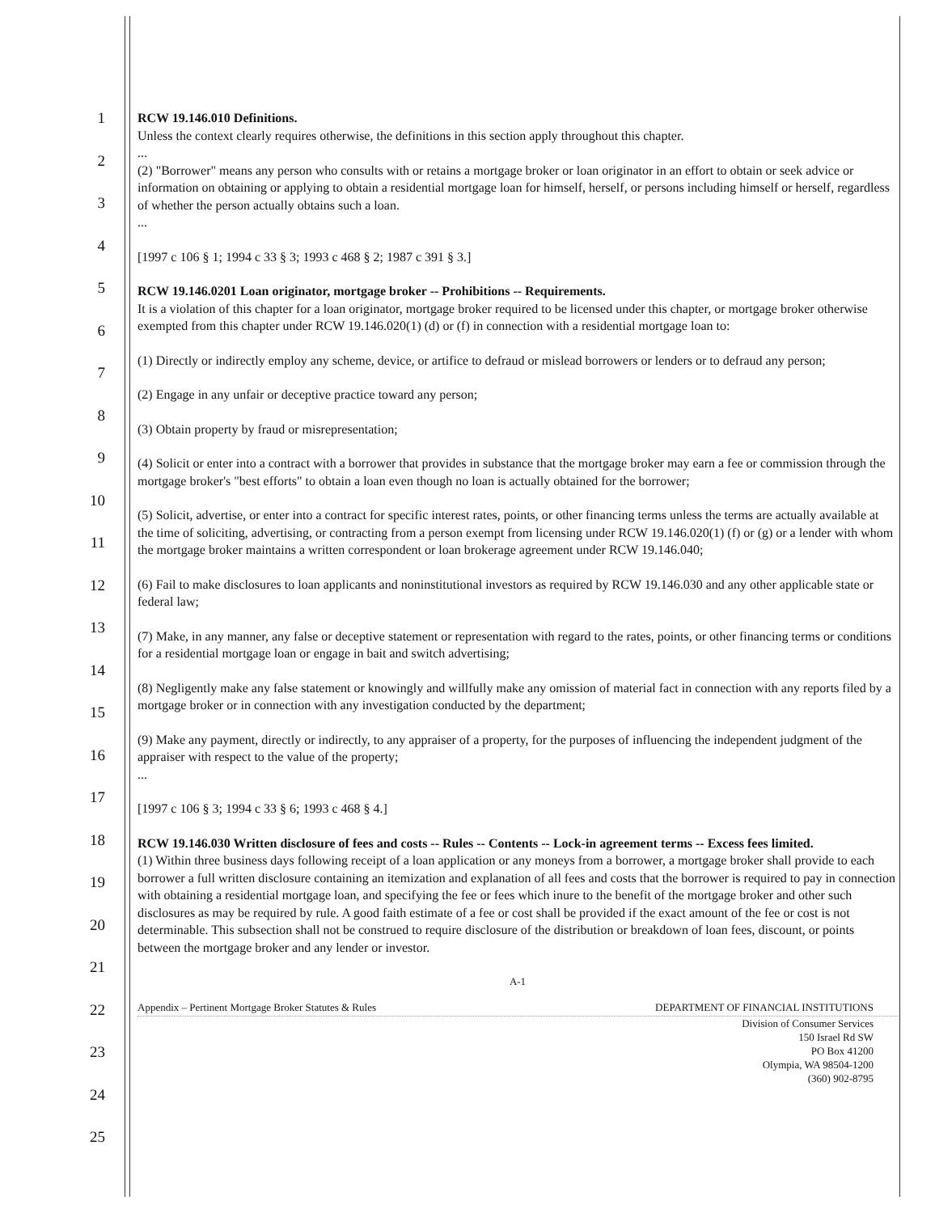1
2
3
4
5
6
7
8
9
10
11
12
13
14
15
16
17
18
19
20
21
22
23
24
25
RCW 19.146.010 Definitions.
Unless the context clearly requires otherwise, the definitions in this section apply throughout this chapter.
...
(2) "Borrower" means any person who consults with or retains a mortgage broker or loan originator in an effort to obtain or seek advice or information on obtaining or applying to obtain a residential mortgage loan for himself, herself, or persons including himself or herself, regardless of whether the person actually obtains such a loan.
...
[1997 c 106 § 1; 1994 c 33 § 3; 1993 c 468 § 2; 1987 c 391 § 3.]
RCW 19.146.0201 Loan originator, mortgage broker -- Prohibitions -- Requirements.
It is a violation of this chapter for a loan originator, mortgage broker required to be licensed under this chapter, or mortgage broker otherwise exempted from this chapter under RCW 19.146.020(1) (d) or (f) in connection with a residential mortgage loan to:
(1) Directly or indirectly employ any scheme, device, or artifice to defraud or mislead borrowers or lenders or to defraud any person;
(2) Engage in any unfair or deceptive practice toward any person;
(3) Obtain property by fraud or misrepresentation;
(4) Solicit or enter into a contract with a borrower that provides in substance that the mortgage broker may earn a fee or commission through the mortgage broker's "best efforts" to obtain a loan even though no loan is actually obtained for the borrower;
(5) Solicit, advertise, or enter into a contract for specific interest rates, points, or other financing terms unless the terms are actually available at the time of soliciting, advertising, or contracting from a person exempt from licensing under RCW 19.146.020(1) (f) or (g) or a lender with whom the mortgage broker maintains a written correspondent or loan brokerage agreement under RCW 19.146.040;
(6) Fail to make disclosures to loan applicants and noninstitutional investors as required by RCW 19.146.030 and any other applicable state or federal law;
(7) Make, in any manner, any false or deceptive statement or representation with regard to the rates, points, or other financing terms or conditions for a residential mortgage loan or engage in bait and switch advertising;
(8) Negligently make any false statement or knowingly and willfully make any omission of material fact in connection with any reports filed by a mortgage broker or in connection with any investigation conducted by the department;
(9) Make any payment, directly or indirectly, to any appraiser of a property, for the purposes of influencing the independent judgment of the appraiser with respect to the value of the property;
...
[1997 c 106 § 3; 1994 c 33 § 6; 1993 c 468 § 4.]
RCW 19.146.030 Written disclosure of fees and costs -- Rules -- Contents -- Lock-in agreement terms -- Excess fees limited.
(1) Within three business days following receipt of a loan application or any moneys from a borrower, a mortgage broker shall provide to each borrower a full written disclosure containing an itemization and explanation of all fees and costs that the borrower is required to pay in connection with obtaining a residential mortgage loan, and specifying the fee or fees which inure to the benefit of the mortgage broker and other such disclosures as may be required by rule. A good faith estimate of a fee or cost shall be provided if the exact amount of the fee or cost is not determinable. This subsection shall not be construed to require disclosure of the distribution or breakdown of loan fees, discount, or points between the mortgage broker and any lender or investor.
A-1
Appendix – Pertinent Mortgage Broker Statutes & Rules DEPARTMENT OF FINANCIAL INSTITUTIONS
Division of Consumer Services
150 Israel Rd SW
PO Box 41200
Olympia, WA 98504-1200
(360) 902-8795